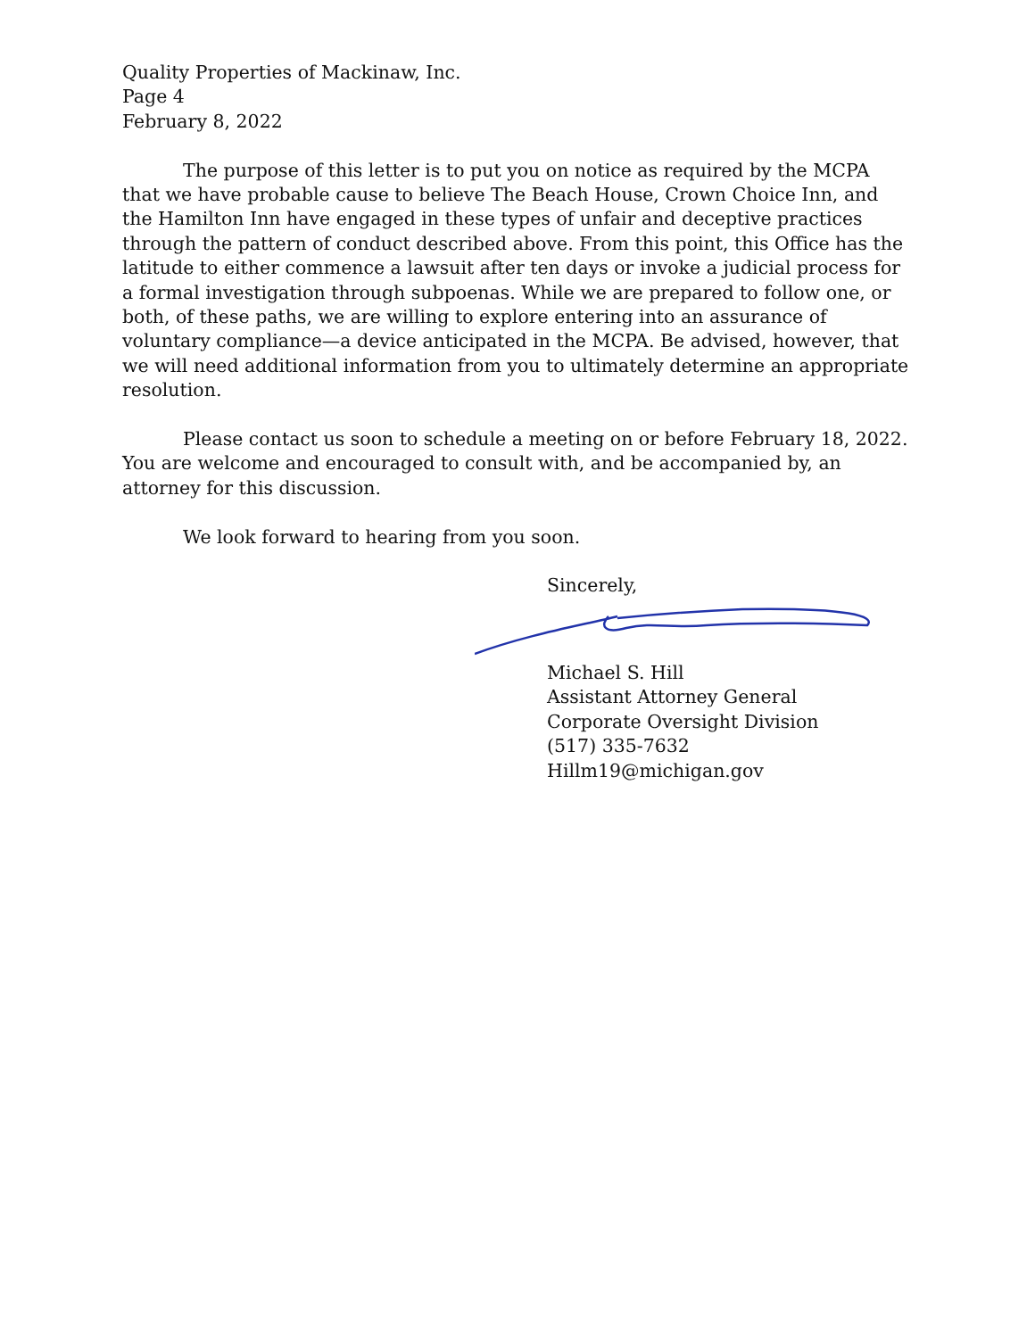Quality Properties of Mackinaw, Inc.
Page 4
February 8, 2022
The purpose of this letter is to put you on notice as required by the MCPA that we have probable cause to believe The Beach House, Crown Choice Inn, and the Hamilton Inn have engaged in these types of unfair and deceptive practices through the pattern of conduct described above. From this point, this Office has the latitude to either commence a lawsuit after ten days or invoke a judicial process for a formal investigation through subpoenas. While we are prepared to follow one, or both, of these paths, we are willing to explore entering into an assurance of voluntary compliance—a device anticipated in the MCPA. Be advised, however, that we will need additional information from you to ultimately determine an appropriate resolution.
Please contact us soon to schedule a meeting on or before February 18, 2022. You are welcome and encouraged to consult with, and be accompanied by, an attorney for this discussion.
We look forward to hearing from you soon.
Sincerely,
Michael S. Hill
Assistant Attorney General
Corporate Oversight Division
(517) 335-7632
Hillm19@michigan.gov